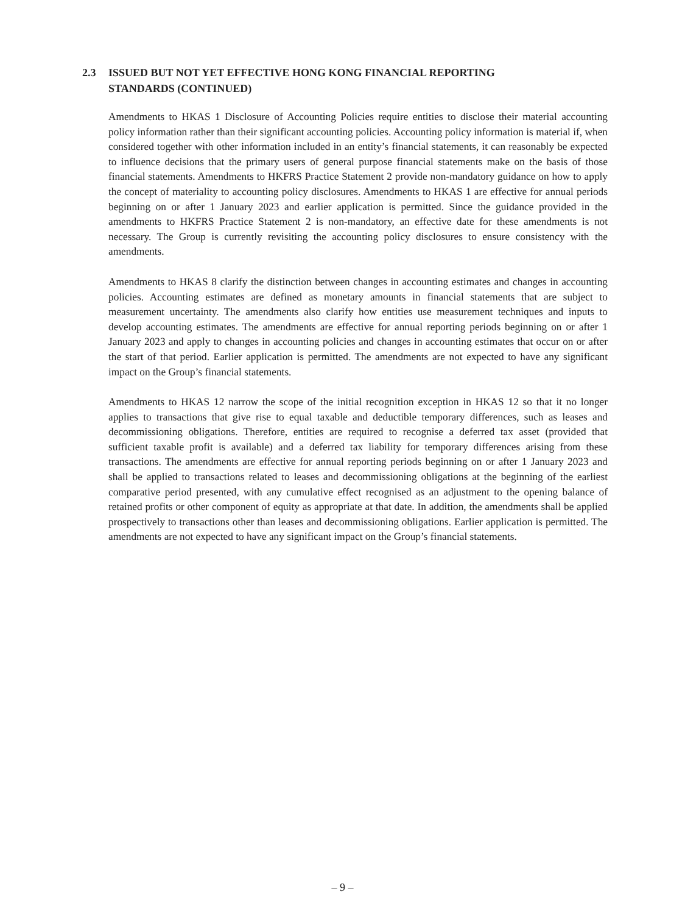2.3 ISSUED BUT NOT YET EFFECTIVE HONG KONG FINANCIAL REPORTING
STANDARDS (CONTINUED)
Amendments to HKAS 1 Disclosure of Accounting Policies require entities to disclose their material accounting policy information rather than their significant accounting policies. Accounting policy information is material if, when considered together with other information included in an entity’s financial statements, it can reasonably be expected to influence decisions that the primary users of general purpose financial statements make on the basis of those financial statements. Amendments to HKFRS Practice Statement 2 provide non-mandatory guidance on how to apply the concept of materiality to accounting policy disclosures. Amendments to HKAS 1 are effective for annual periods beginning on or after 1 January 2023 and earlier application is permitted. Since the guidance provided in the amendments to HKFRS Practice Statement 2 is non-mandatory, an effective date for these amendments is not necessary. The Group is currently revisiting the accounting policy disclosures to ensure consistency with the amendments.
Amendments to HKAS 8 clarify the distinction between changes in accounting estimates and changes in accounting policies. Accounting estimates are defined as monetary amounts in financial statements that are subject to measurement uncertainty. The amendments also clarify how entities use measurement techniques and inputs to develop accounting estimates. The amendments are effective for annual reporting periods beginning on or after 1 January 2023 and apply to changes in accounting policies and changes in accounting estimates that occur on or after the start of that period. Earlier application is permitted. The amendments are not expected to have any significant impact on the Group’s financial statements.
Amendments to HKAS 12 narrow the scope of the initial recognition exception in HKAS 12 so that it no longer applies to transactions that give rise to equal taxable and deductible temporary differences, such as leases and decommissioning obligations. Therefore, entities are required to recognise a deferred tax asset (provided that sufficient taxable profit is available) and a deferred tax liability for temporary differences arising from these transactions. The amendments are effective for annual reporting periods beginning on or after 1 January 2023 and shall be applied to transactions related to leases and decommissioning obligations at the beginning of the earliest comparative period presented, with any cumulative effect recognised as an adjustment to the opening balance of retained profits or other component of equity as appropriate at that date. In addition, the amendments shall be applied prospectively to transactions other than leases and decommissioning obligations. Earlier application is permitted. The amendments are not expected to have any significant impact on the Group’s financial statements.
– 9 –